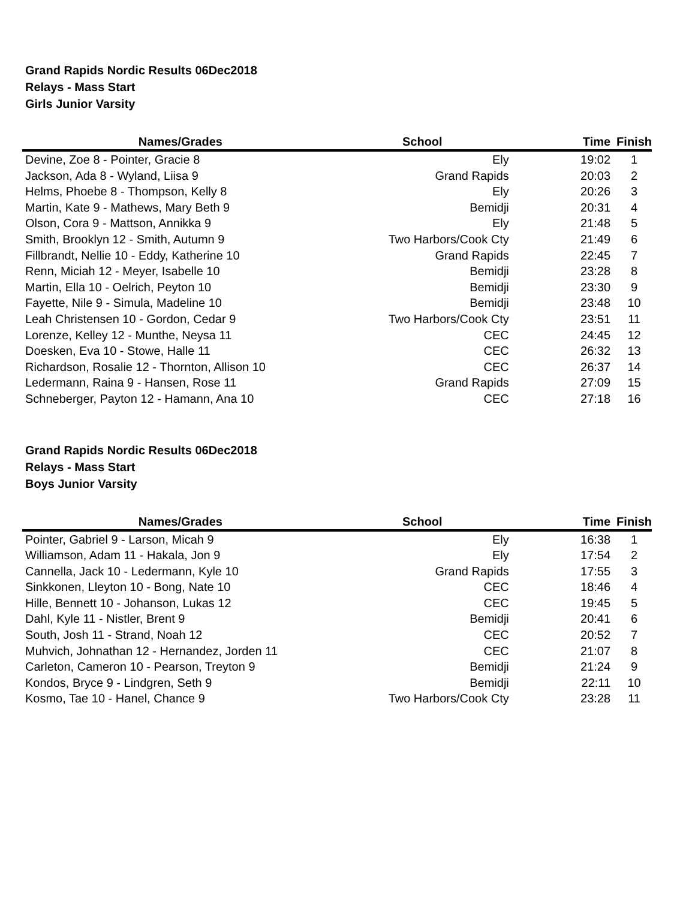Grand Rapids Nordic Results 06Dec2018
Relays - Mass Start
Girls Junior Varsity
| Names/Grades | School | Time | Finish |
| --- | --- | --- | --- |
| Devine, Zoe 8 - Pointer, Gracie 8 | Ely | 19:02 | 1 |
| Jackson, Ada 8 - Wyland, Liisa 9 | Grand Rapids | 20:03 | 2 |
| Helms, Phoebe 8 - Thompson, Kelly 8 | Ely | 20:26 | 3 |
| Martin, Kate 9 - Mathews, Mary Beth 9 | Bemidji | 20:31 | 4 |
| Olson, Cora 9 - Mattson, Annikka 9 | Ely | 21:48 | 5 |
| Smith, Brooklyn 12 - Smith, Autumn 9 | Two Harbors/Cook Cty | 21:49 | 6 |
| Fillbrandt, Nellie 10 - Eddy, Katherine 10 | Grand Rapids | 22:45 | 7 |
| Renn, Miciah 12 - Meyer, Isabelle 10 | Bemidji | 23:28 | 8 |
| Martin, Ella 10 - Oelrich, Peyton 10 | Bemidji | 23:30 | 9 |
| Fayette, Nile 9 - Simula, Madeline 10 | Bemidji | 23:48 | 10 |
| Leah Christensen 10 - Gordon, Cedar 9 | Two Harbors/Cook Cty | 23:51 | 11 |
| Lorenze, Kelley 12 - Munthe, Neysa 11 | CEC | 24:45 | 12 |
| Doesken, Eva 10 - Stowe, Halle 11 | CEC | 26:32 | 13 |
| Richardson, Rosalie 12 - Thornton, Allison 10 | CEC | 26:37 | 14 |
| Ledermann, Raina 9 - Hansen, Rose 11 | Grand Rapids | 27:09 | 15 |
| Schneberger, Payton 12 - Hamann, Ana 10 | CEC | 27:18 | 16 |
Grand Rapids Nordic Results 06Dec2018
Relays - Mass Start
Boys Junior Varsity
| Names/Grades | School | Time | Finish |
| --- | --- | --- | --- |
| Pointer, Gabriel 9 - Larson, Micah 9 | Ely | 16:38 | 1 |
| Williamson, Adam 11 - Hakala, Jon 9 | Ely | 17:54 | 2 |
| Cannella, Jack 10 - Ledermann, Kyle 10 | Grand Rapids | 17:55 | 3 |
| Sinkkonen, Lleyton 10 - Bong, Nate 10 | CEC | 18:46 | 4 |
| Hille, Bennett 10 - Johanson, Lukas 12 | CEC | 19:45 | 5 |
| Dahl, Kyle 11 - Nistler, Brent 9 | Bemidji | 20:41 | 6 |
| South, Josh 11 - Strand, Noah 12 | CEC | 20:52 | 7 |
| Muhvich, Johnathan 12 - Hernandez, Jorden 11 | CEC | 21:07 | 8 |
| Carleton, Cameron 10 - Pearson, Treyton 9 | Bemidji | 21:24 | 9 |
| Kondos, Bryce 9 - Lindgren, Seth 9 | Bemidji | 22:11 | 10 |
| Kosmo, Tae 10 - Hanel, Chance 9 | Two Harbors/Cook Cty | 23:28 | 11 |